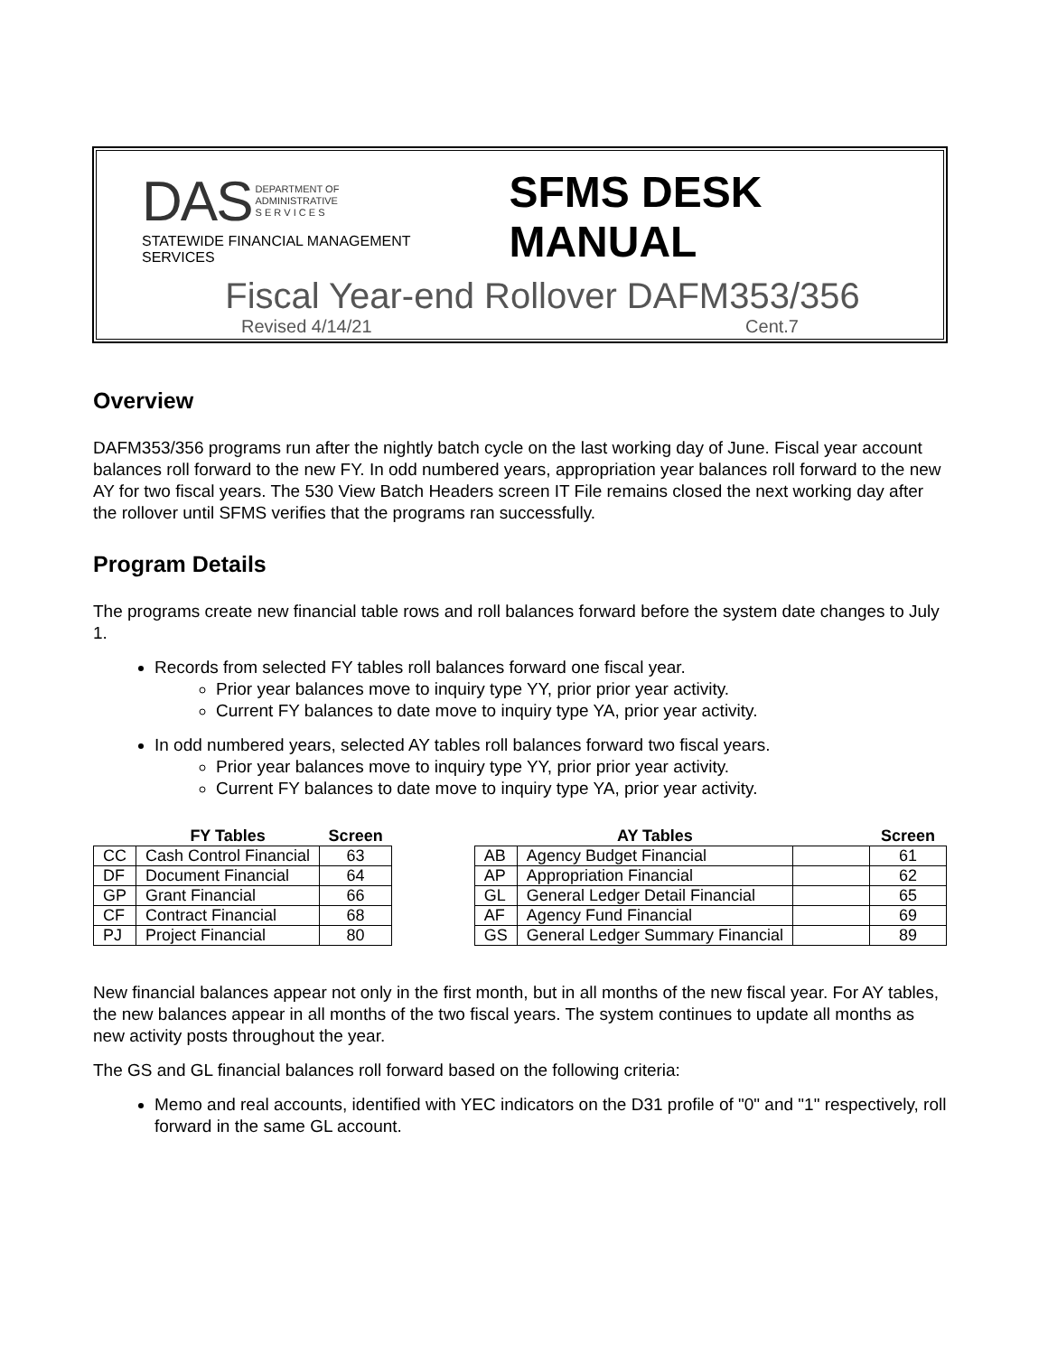DAS DEPARTMENT OF
ADMINISTRATIVE
S E R V I C E S
STATEWIDE FINANCIAL MANAGEMENT SERVICES
SFMS DESK MANUAL
Fiscal Year-end Rollover DAFM353/356
Revised 4/14/21 Cent.7
Overview
DAFM353/356 programs run after the nightly batch cycle on the last working day of June. Fiscal year account balances roll forward to the new FY. In odd numbered years, appropriation year balances roll forward to the new AY for two fiscal years. The 530 View Batch Headers screen IT File remains closed the next working day after the rollover until SFMS verifies that the programs ran successfully.
Program Details
The programs create new financial table rows and roll balances forward before the system date changes to July 1.
Records from selected FY tables roll balances forward one fiscal year.
Prior year balances move to inquiry type YY, prior prior year activity.
Current FY balances to date move to inquiry type YA, prior year activity.
In odd numbered years, selected AY tables roll balances forward two fiscal years.
Prior year balances move to inquiry type YY, prior prior year activity.
Current FY balances to date move to inquiry type YA, prior year activity.
| | FY Tables | Screen |
| --- | --- | --- |
| CC | Cash Control Financial | 63 |
| DF | Document Financial | 64 |
| GP | Grant Financial | 66 |
| CF | Contract Financial | 68 |
| PJ | Project Financial | 80 |
| | AY Tables | | Screen |
| --- | --- | --- | --- |
| AB | Agency Budget Financial | | 61 |
| AP | Appropriation Financial | | 62 |
| GL | General Ledger Detail Financial | | 65 |
| AF | Agency Fund Financial | | 69 |
| GS | General Ledger Summary Financial | | 89 |
New financial balances appear not only in the first month, but in all months of the new fiscal year. For AY tables, the new balances appear in all months of the two fiscal years. The system continues to update all months as new activity posts throughout the year.
The GS and GL financial balances roll forward based on the following criteria:
Memo and real accounts, identified with YEC indicators on the D31 profile of "0" and "1" respectively, roll forward in the same GL account.